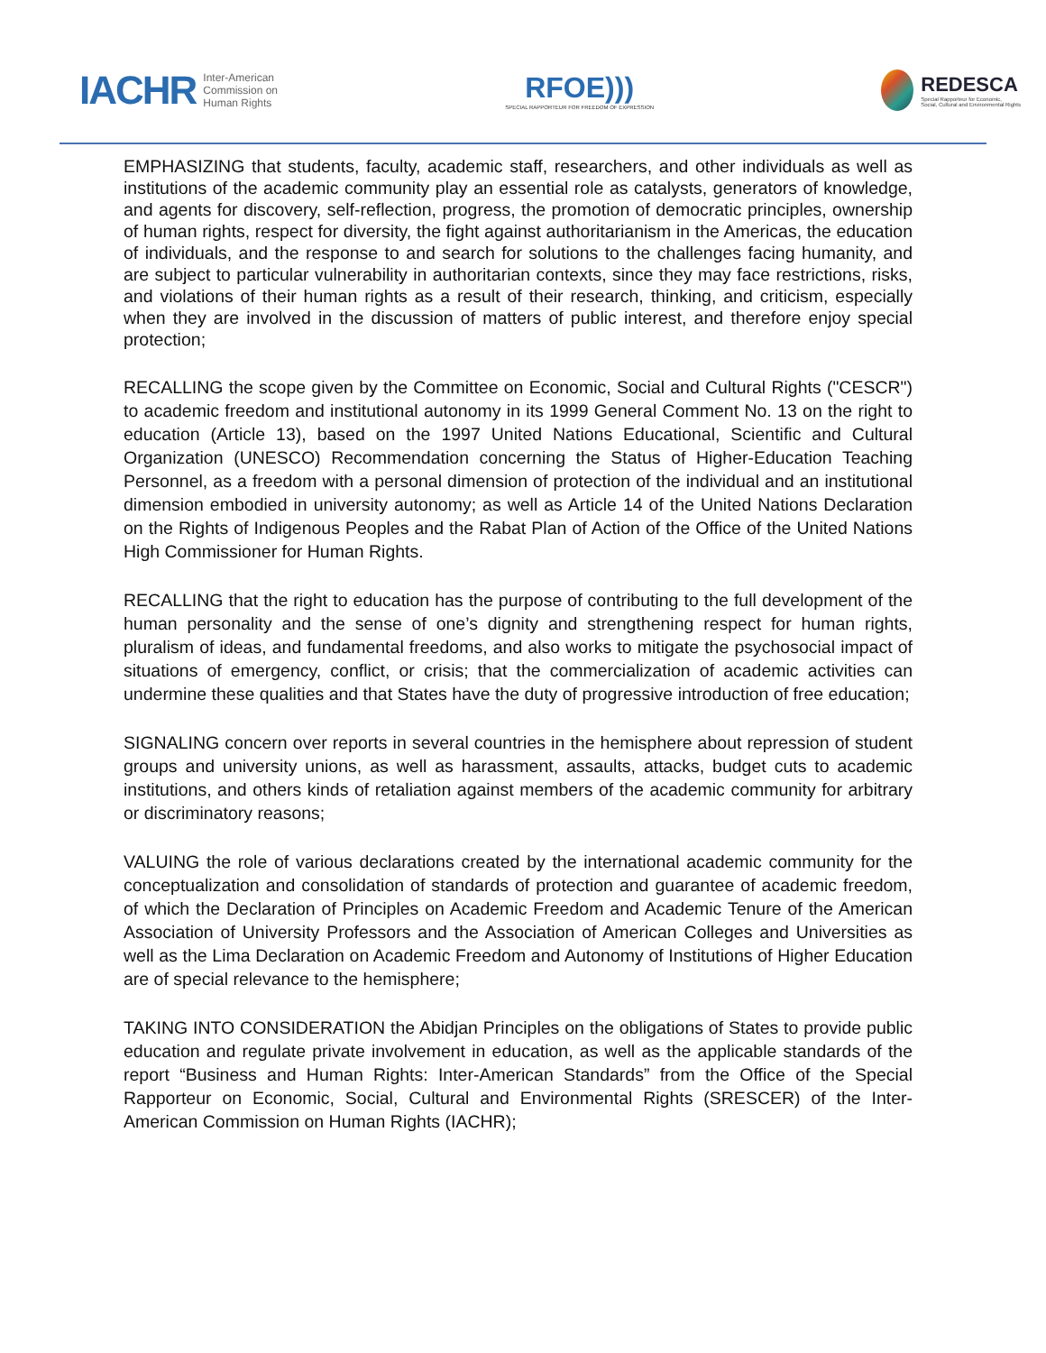IACHR Inter-American
Commission on
Human Rights
RFOE)))
SPECIAL RAPPORTEUR FOR FREEDOM OF EXPRESSION
REDESCA
Special Rapporteur for Economic,
Social, Cultural and Environmental Rights
EMPHASIZING that students, faculty, academic staff, researchers, and other individuals as well as institutions of the academic community play an essential role as catalysts, generators of knowledge, and agents for discovery, self-reflection, progress, the promotion of democratic principles, ownership of human rights, respect for diversity, the fight against authoritarianism in the Americas, the education of individuals, and the response to and search for solutions to the challenges facing humanity, and are subject to particular vulnerability in authoritarian contexts, since they may face restrictions, risks, and violations of their human rights as a result of their research, thinking, and criticism, especially when they are involved in the discussion of matters of public interest, and therefore enjoy special protection;
RECALLING the scope given by the Committee on Economic, Social and Cultural Rights ("CESCR") to academic freedom and institutional autonomy in its 1999 General Comment No. 13 on the right to education (Article 13), based on the 1997 United Nations Educational, Scientific and Cultural Organization (UNESCO) Recommendation concerning the Status of Higher-Education Teaching Personnel, as a freedom with a personal dimension of protection of the individual and an institutional dimension embodied in university autonomy; as well as Article 14 of the United Nations Declaration on the Rights of Indigenous Peoples and the Rabat Plan of Action of the Office of the United Nations High Commissioner for Human Rights.
RECALLING that the right to education has the purpose of contributing to the full development of the human personality and the sense of one’s dignity and strengthening respect for human rights, pluralism of ideas, and fundamental freedoms, and also works to mitigate the psychosocial impact of situations of emergency, conflict, or crisis; that the commercialization of academic activities can undermine these qualities and that States have the duty of progressive introduction of free education;
SIGNALING concern over reports in several countries in the hemisphere about repression of student groups and university unions, as well as harassment, assaults, attacks, budget cuts to academic institutions, and others kinds of retaliation against members of the academic community for arbitrary or discriminatory reasons;
VALUING the role of various declarations created by the international academic community for the conceptualization and consolidation of standards of protection and guarantee of academic freedom, of which the Declaration of Principles on Academic Freedom and Academic Tenure of the American Association of University Professors and the Association of American Colleges and Universities as well as the Lima Declaration on Academic Freedom and Autonomy of Institutions of Higher Education are of special relevance to the hemisphere;
TAKING INTO CONSIDERATION the Abidjan Principles on the obligations of States to provide public education and regulate private involvement in education, as well as the applicable standards of the report “Business and Human Rights: Inter-American Standards” from the Office of the Special Rapporteur on Economic, Social, Cultural and Environmental Rights (SRESCER) of the Inter-American Commission on Human Rights (IACHR);